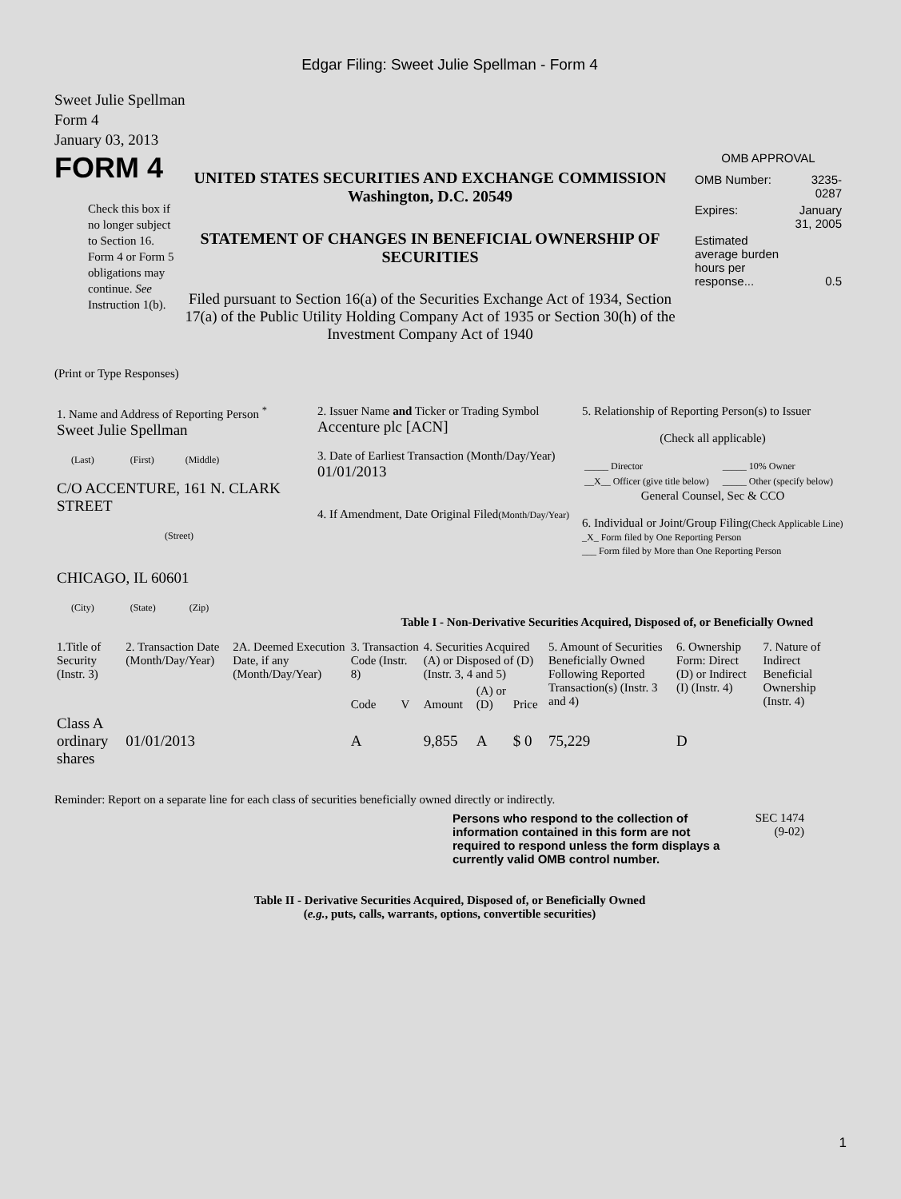Edgar Filing: Sweet Julie Spellman - Form 4
Sweet Julie Spellman
Form 4
January 03, 2013
FORM 4
Check this box if no longer subject to Section 16. Form 4 or Form 5 obligations may continue. See Instruction 1(b).
UNITED STATES SECURITIES AND EXCHANGE COMMISSION
Washington, D.C. 20549
STATEMENT OF CHANGES IN BENEFICIAL OWNERSHIP OF SECURITIES
Filed pursuant to Section 16(a) of the Securities Exchange Act of 1934, Section 17(a) of the Public Utility Holding Company Act of 1935 or Section 30(h) of the Investment Company Act of 1940
OMB APPROVAL
| OMB Number: | 3235-0287 |
| Expires: | January 31, 2005 |
| Estimated average burden hours per response... | 0.5 |
(Print or Type Responses)
| 1. Name and Address of Reporting Person <sup>*</sup> Sweet Julie Spellman (Last) (First) (Middle) C/O ACCENTURE, 161 N. CLARK STREET (Street) CHICAGO, IL 60601 (City) (State) (Zip) | 2. Issuer Name and Ticker or Trading Symbol Accenture plc [ACN] 3. Date of Earliest Transaction (Month/Day/Year) 01/01/2013 4. If Amendment, Date Original Filed (Month/Day/Year) | 5. Relationship of Reporting Person(s) to Issuer (Check all applicable) / _____ Director / _____ 10% Owner / / __X__ Officer (give title below) / _____ Other (specify below) / General Counsel, Sec & CCO 6. Individual or Joint/Group Filing (Check Applicable Line) _X_ Form filed by One Reporting Person ___ Form filed by More than One Reporting Person |
Table I - Non-Derivative Securities Acquired, Disposed of, or Beneficially Owned
| 1.Title of Security (Instr. 3) | 2. Transaction Date (Month/Day/Year) | 2A. Deemed Execution Date, if any (Month/Day/Year) | 3. Transaction Code (Instr. 8) | | 4. Securities Acquired (A) or Disposed of (D) (Instr. 3, 4 and 5) | | | 5. Amount of Securities Beneficially Owned Following Reported Transaction(s) (Instr. 3 and 4) | 6. Ownership Form: Direct (D) or Indirect (I) (Instr. 4) | 7. Nature of Indirect Beneficial Ownership (Instr. 4) |
| --- | --- | --- | --- | --- | --- | --- | --- | --- | --- | --- |
| | | | Code | V | Amount | (A) or (D) | Price | | | |
| Class A ordinary shares | 01/01/2013 | | A | | 9,855 | A | $ 0 | 75,229 | D | |
Reminder: Report on a separate line for each class of securities beneficially owned directly or indirectly.
Persons who respond to the collection of information contained in this form are not required to respond unless the form displays a currently valid OMB control number.
SEC 1474
(9-02)
Table II - Derivative Securities Acquired, Disposed of, or Beneficially Owned
(e.g., puts, calls, warrants, options, convertible securities)
1